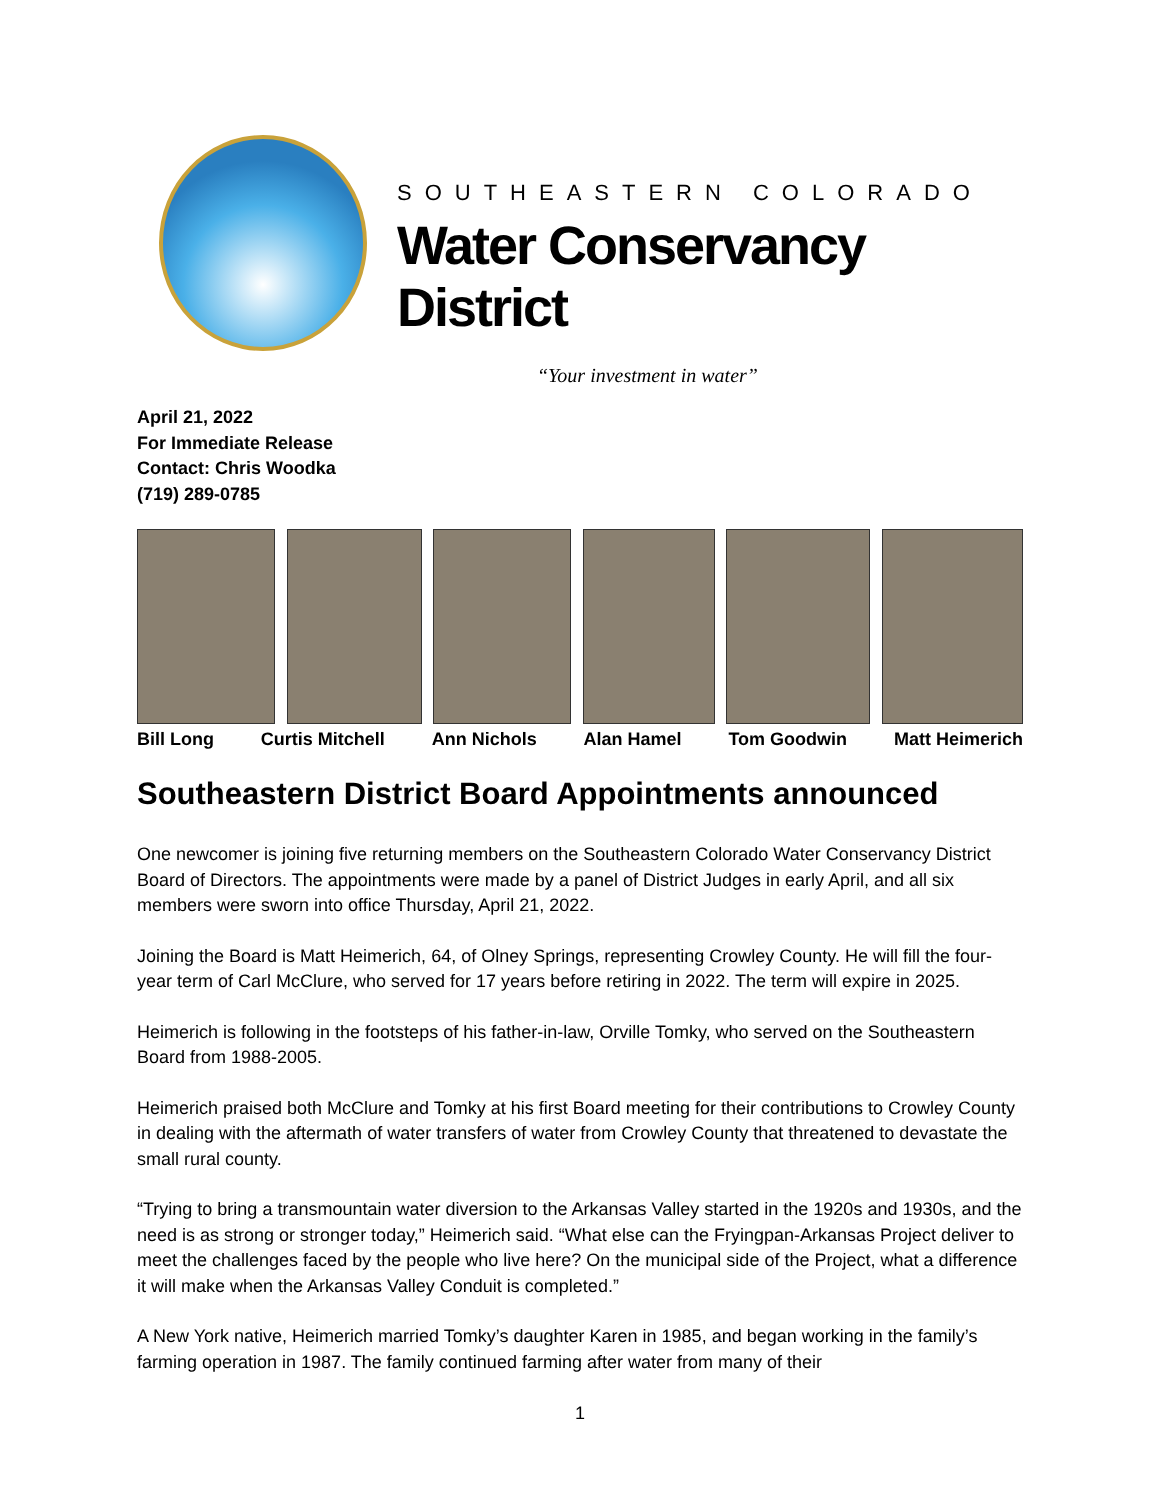SOUTHEASTERN COLORADO
Water Conservancy District
“Your investment in water”
April 21, 2022
For Immediate Release
Contact: Chris Woodka
(719) 289-0785
Bill Long Curtis Mitchell Ann Nichols Alan Hamel Tom Goodwin Matt Heimerich
Southeastern District Board Appointments announced
One newcomer is joining five returning members on the Southeastern Colorado Water Conservancy District Board of Directors. The appointments were made by a panel of District Judges in early April, and all six members were sworn into office Thursday, April 21, 2022.
Joining the Board is Matt Heimerich, 64, of Olney Springs, representing Crowley County. He will fill the four-year term of Carl McClure, who served for 17 years before retiring in 2022. The term will expire in 2025.
Heimerich is following in the footsteps of his father-in-law, Orville Tomky, who served on the Southeastern Board from 1988-2005.
Heimerich praised both McClure and Tomky at his first Board meeting for their contributions to Crowley County in dealing with the aftermath of water transfers of water from Crowley County that threatened to devastate the small rural county.
“Trying to bring a transmountain water diversion to the Arkansas Valley started in the 1920s and 1930s, and the need is as strong or stronger today,” Heimerich said. “What else can the Fryingpan-Arkansas Project deliver to meet the challenges faced by the people who live here? On the municipal side of the Project, what a difference it will make when the Arkansas Valley Conduit is completed.”
A New York native, Heimerich married Tomky’s daughter Karen in 1985, and began working in the family’s farming operation in 1987. The family continued farming after water from many of their
1